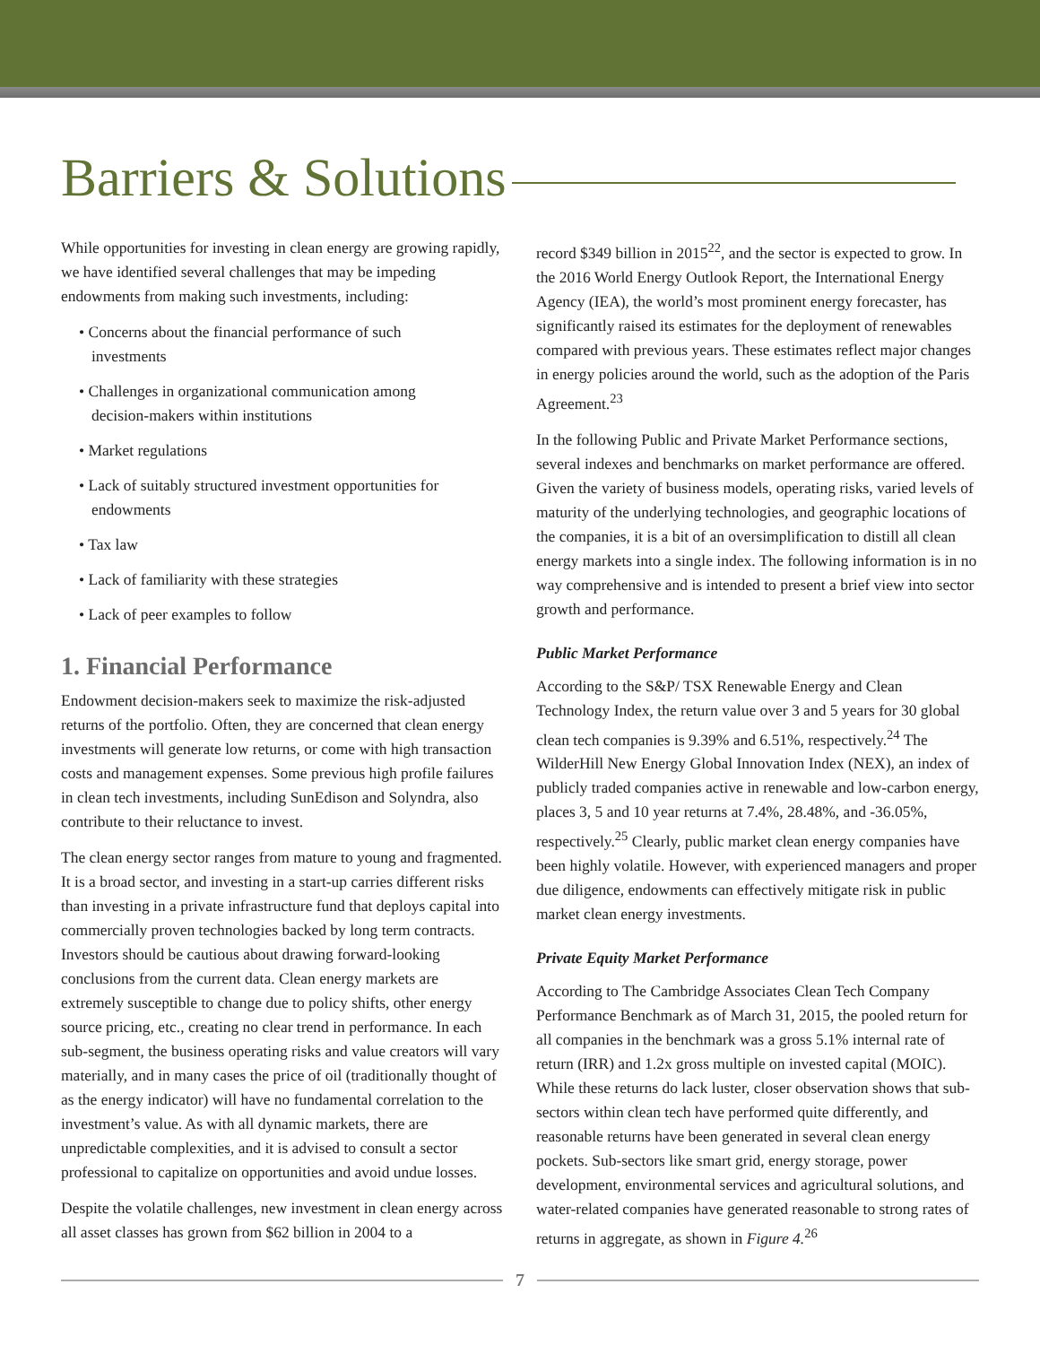Barriers & Solutions
While opportunities for investing in clean energy are growing rapidly, we have identified several challenges that may be impeding endowments from making such investments, including:
• Concerns about the financial performance of such investments
• Challenges in organizational communication among decision-makers within institutions
• Market regulations
• Lack of suitably structured investment opportunities for endowments
• Tax law
• Lack of familiarity with these strategies
• Lack of peer examples to follow
1. Financial Performance
Endowment decision-makers seek to maximize the risk-adjusted returns of the portfolio. Often, they are concerned that clean energy investments will generate low returns, or come with high transaction costs and management expenses. Some previous high profile failures in clean tech investments, including SunEdison and Solyndra, also contribute to their reluctance to invest.
The clean energy sector ranges from mature to young and fragmented. It is a broad sector, and investing in a start-up carries different risks than investing in a private infrastructure fund that deploys capital into commercially proven technologies backed by long term contracts. Investors should be cautious about drawing forward-looking conclusions from the current data. Clean energy markets are extremely susceptible to change due to policy shifts, other energy source pricing, etc., creating no clear trend in performance. In each sub-segment, the business operating risks and value creators will vary materially, and in many cases the price of oil (traditionally thought of as the energy indicator) will have no fundamental correlation to the investment’s value. As with all dynamic markets, there are unpredictable complexities, and it is advised to consult a sector professional to capitalize on opportunities and avoid undue losses.
Despite the volatile challenges, new investment in clean energy across all asset classes has grown from $62 billion in 2004 to a
record $349 billion in 2015<sup>22</sup>, and the sector is expected to grow. In the 2016 World Energy Outlook Report, the International Energy Agency (IEA), the world’s most prominent energy forecaster, has significantly raised its estimates for the deployment of renewables compared with previous years. These estimates reflect major changes in energy policies around the world, such as the adoption of the Paris Agreement.<sup>23</sup>
In the following Public and Private Market Performance sections, several indexes and benchmarks on market performance are offered. Given the variety of business models, operating risks, varied levels of maturity of the underlying technologies, and geographic locations of the companies, it is a bit of an oversimplification to distill all clean energy markets into a single index. The following information is in no way comprehensive and is intended to present a brief view into sector growth and performance.
Public Market Performance
According to the S&P/ TSX Renewable Energy and Clean Technology Index, the return value over 3 and 5 years for 30 global clean tech companies is 9.39% and 6.51%, respectively.<sup>24</sup> The WilderHill New Energy Global Innovation Index (NEX), an index of publicly traded companies active in renewable and low-carbon energy, places 3, 5 and 10 year returns at 7.4%, 28.48%, and -36.05%, respectively.<sup>25</sup> Clearly, public market clean energy companies have been highly volatile. However, with experienced managers and proper due diligence, endowments can effectively mitigate risk in public market clean energy investments.
Private Equity Market Performance
According to The Cambridge Associates Clean Tech Company Performance Benchmark as of March 31, 2015, the pooled return for all companies in the benchmark was a gross 5.1% internal rate of return (IRR) and 1.2x gross multiple on invested capital (MOIC). While these returns do lack luster, closer observation shows that sub-sectors within clean tech have performed quite differently, and reasonable returns have been generated in several clean energy pockets. Sub-sectors like smart grid, energy storage, power development, environmental services and agricultural solutions, and water-related companies have generated reasonable to strong rates of returns in aggregate, as shown in Figure 4.<sup>26</sup>
7